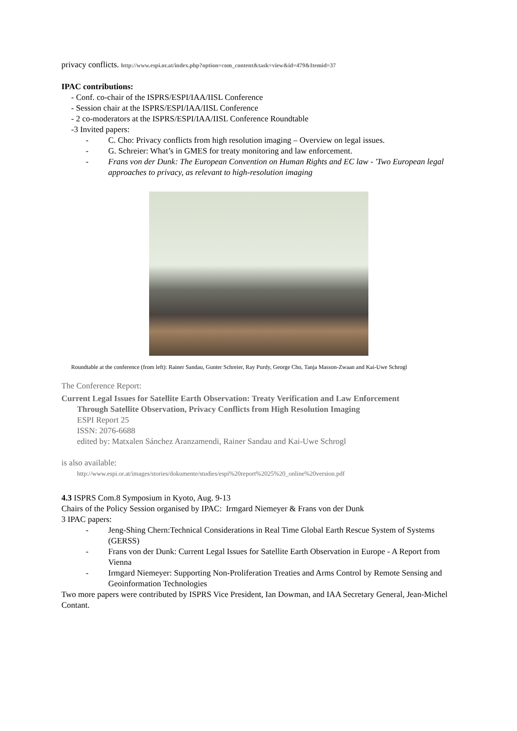privacy conflicts. http://www.espi.or.at/index.php?option=com_content&task=view&id=479&Itemid=37
IPAC contributions:
- Conf. co-chair of the ISPRS/ESPI/IAA/IISL Conference
- Session chair at the ISPRS/ESPI/IAA/IISL Conference
- 2 co-moderators at the ISPRS/ESPI/IAA/IISL Conference Roundtable
-3 Invited papers:
- C. Cho: Privacy conflicts from high resolution imaging – Overview on legal issues.
- G. Schreier: What’s in GMES for treaty monitoring and law enforcement.
- Frans von der Dunk: The European Convention on Human Rights and EC law - 'Two European legal approaches to privacy, as relevant to high-resolution imaging
Roundtable at the conference (from left): Rainer Sandau, Gunter Schreier, Ray Purdy, George Cho, Tanja Masson-Zwaan and Kai-Uwe Schrogl
The Conference Report:
Current Legal Issues for Satellite Earth Observation: Treaty Verification and Law Enforcement
Through Satellite Observation, Privacy Conflicts from High Resolution Imaging
ESPI Report 25
ISSN: 2076-6688
edited by: Matxalen Sánchez Aranzamendi, Rainer Sandau and Kai-Uwe Schrogl
is also available:
http://www.espi.or.at/images/stories/dokumente/studies/espi%20report%2025%20_online%20version.pdf
4.3 ISPRS Com.8 Symposium in Kyoto, Aug. 9-13
Chairs of the Policy Session organised by IPAC: Irmgard Niemeyer & Frans von der Dunk
3 IPAC papers:
- Jeng-Shing Chern:Technical Considerations in Real Time Global Earth Rescue System of Systems (GERSS)
- Frans von der Dunk: Current Legal Issues for Satellite Earth Observation in Europe - A Report from Vienna
- Irmgard Niemeyer: Supporting Non-Proliferation Treaties and Arms Control by Remote Sensing and Geoinformation Technologies
Two more papers were contributed by ISPRS Vice President, Ian Dowman, and IAA Secretary General, Jean-Michel Contant.